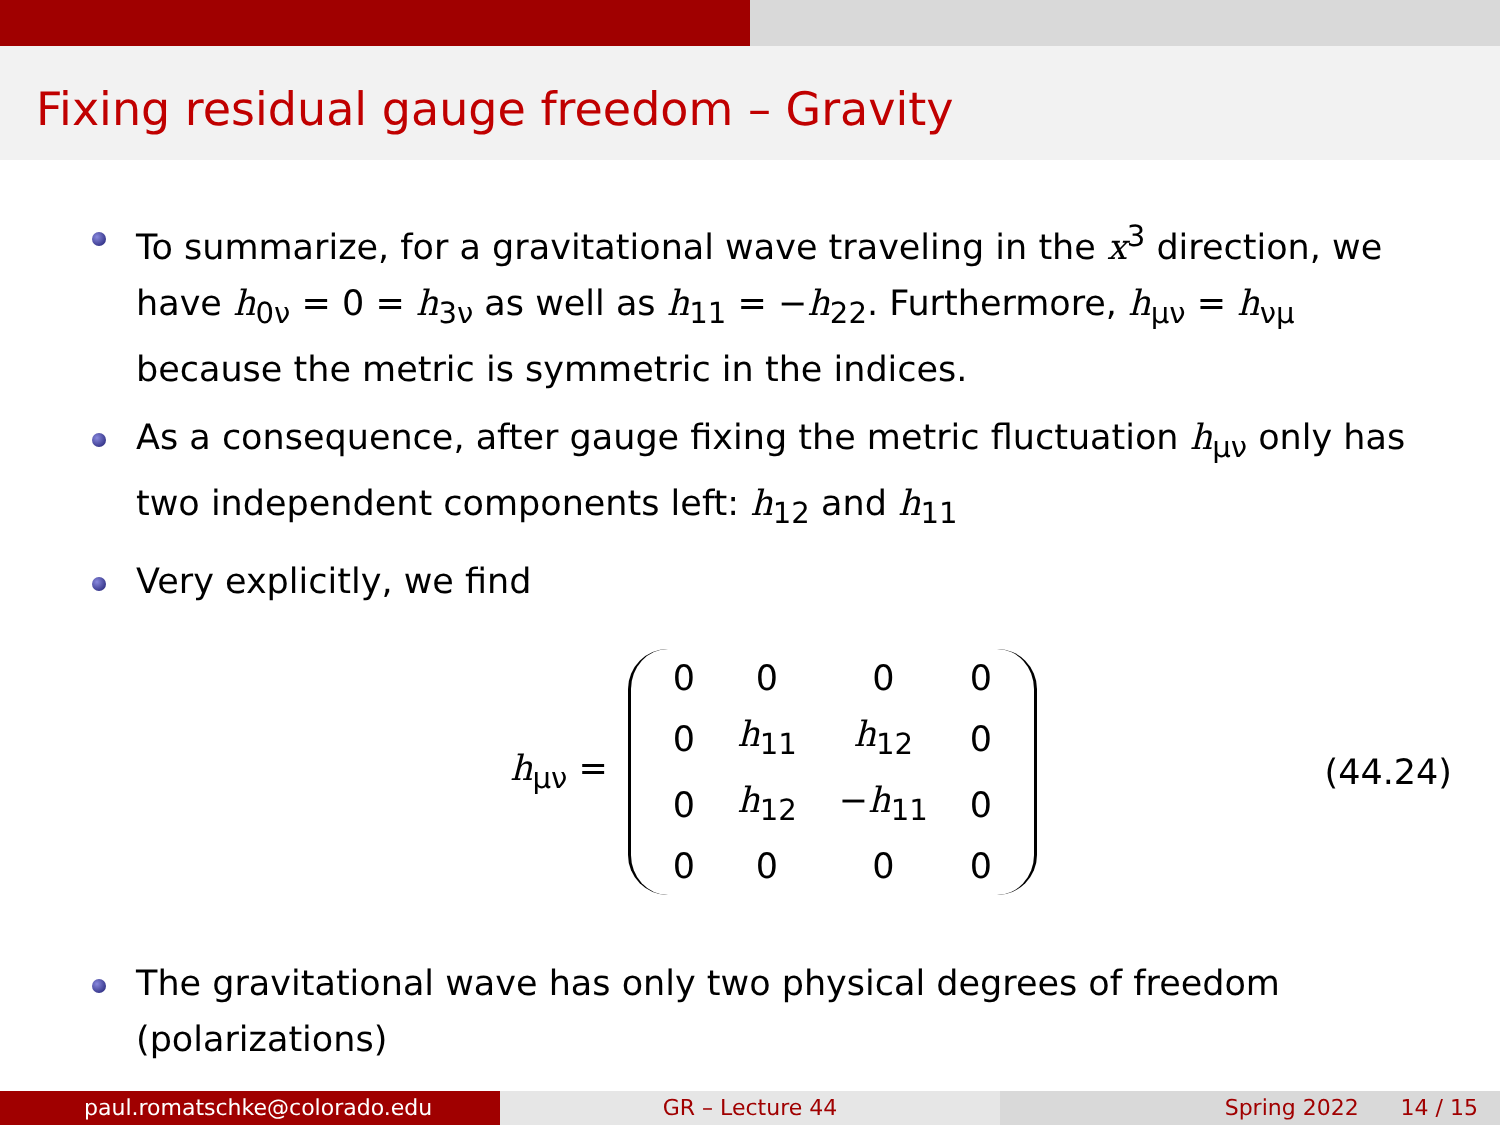Fixing residual gauge freedom – Gravity
To summarize, for a gravitational wave traveling in the x<sup>3</sup> direction, we have h<sub>0ν</sub> = 0 = h<sub>3ν</sub> as well as h<sub>11</sub> = −h<sub>22</sub>. Furthermore, h<sub>μν</sub> = h<sub>νμ</sub> because the metric is symmetric in the indices.
As a consequence, after gauge fixing the metric fluctuation h<sub>μν</sub> only has two independent components left: h<sub>12</sub> and h<sub>11</sub>
Very explicitly, we find
h<sub>μν</sub> =
| 0 | 0 | 0 | 0 |
| 0 | h<sub>11</sub> | h<sub>12</sub> | 0 |
| 0 | h<sub>12</sub> | − h<sub>11</sub> | 0 |
| 0 | 0 | 0 | 0 |
(44.24)
The gravitational wave has only two physical degrees of freedom (polarizations)
paul.romatschke@colorado.edu GR – Lecture 44 Spring 2022 14 / 15